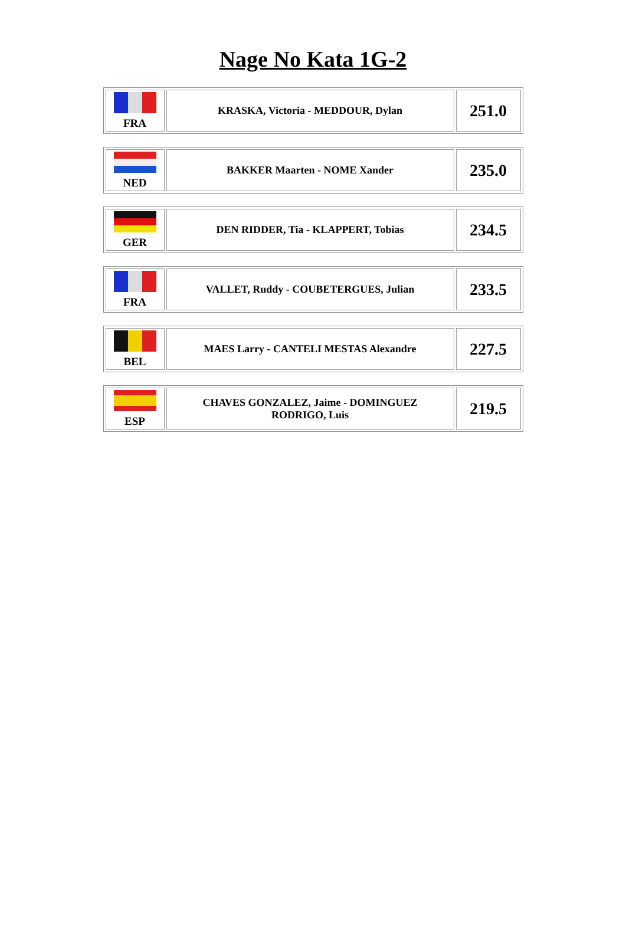Nage No Kata 1G-2
| FRA | KRASKA, Victoria - MEDDOUR, Dylan | 251.0 |
| NED | BAKKER Maarten - NOME Xander | 235.0 |
| GER | DEN RIDDER, Tia - KLAPPERT, Tobias | 234.5 |
| FRA | VALLET, Ruddy - COUBETERGUES, Julian | 233.5 |
| BEL | MAES Larry - CANTELI MESTAS Alexandre | 227.5 |
| ESP | CHAVES GONZALEZ, Jaime - DOMINGUEZ RODRIGO, Luis | 219.5 |